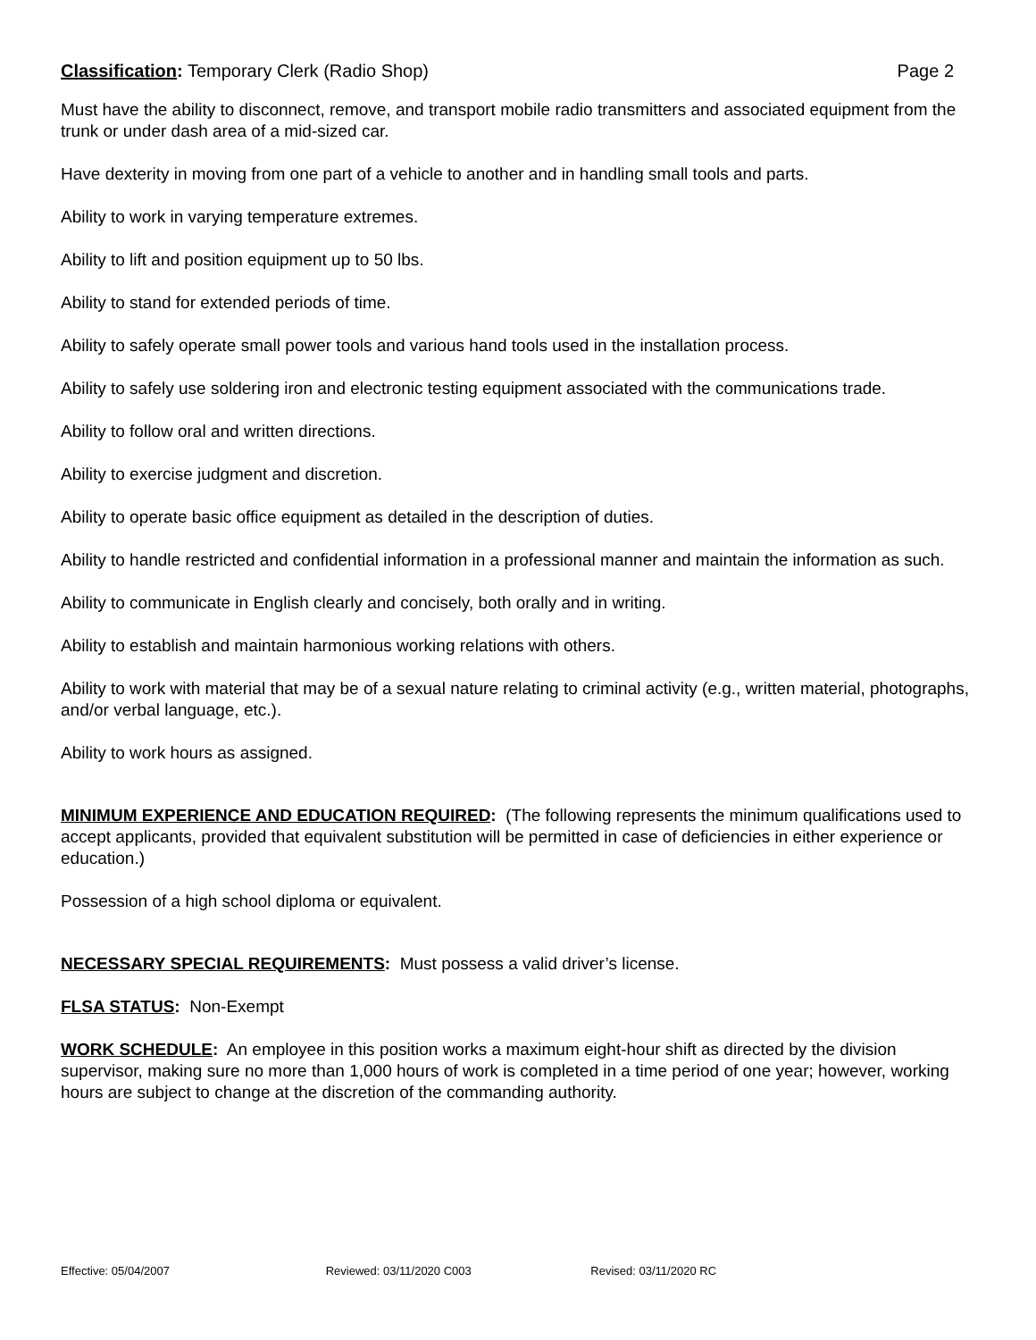Classification: Temporary Clerk (Radio Shop)
Page 2
Must have the ability to disconnect, remove, and transport mobile radio transmitters and associated equipment from the trunk or under dash area of a mid-sized car.
Have dexterity in moving from one part of a vehicle to another and in handling small tools and parts.
Ability to work in varying temperature extremes.
Ability to lift and position equipment up to 50 lbs.
Ability to stand for extended periods of time.
Ability to safely operate small power tools and various hand tools used in the installation process.
Ability to safely use soldering iron and electronic testing equipment associated with the communications trade.
Ability to follow oral and written directions.
Ability to exercise judgment and discretion.
Ability to operate basic office equipment as detailed in the description of duties.
Ability to handle restricted and confidential information in a professional manner and maintain the information as such.
Ability to communicate in English clearly and concisely, both orally and in writing.
Ability to establish and maintain harmonious working relations with others.
Ability to work with material that may be of a sexual nature relating to criminal activity (e.g., written material, photographs, and/or verbal language, etc.).
Ability to work hours as assigned.
MINIMUM EXPERIENCE AND EDUCATION REQUIRED: (The following represents the minimum qualifications used to accept applicants, provided that equivalent substitution will be permitted in case of deficiencies in either experience or education.)
Possession of a high school diploma or equivalent.
NECESSARY SPECIAL REQUIREMENTS: Must possess a valid driver’s license.
FLSA STATUS: Non-Exempt
WORK SCHEDULE: An employee in this position works a maximum eight-hour shift as directed by the division supervisor, making sure no more than 1,000 hours of work is completed in a time period of one year; however, working hours are subject to change at the discretion of the commanding authority.
Effective: 05/04/2007 Reviewed: 03/11/2020 C003 Revised: 03/11/2020 RC